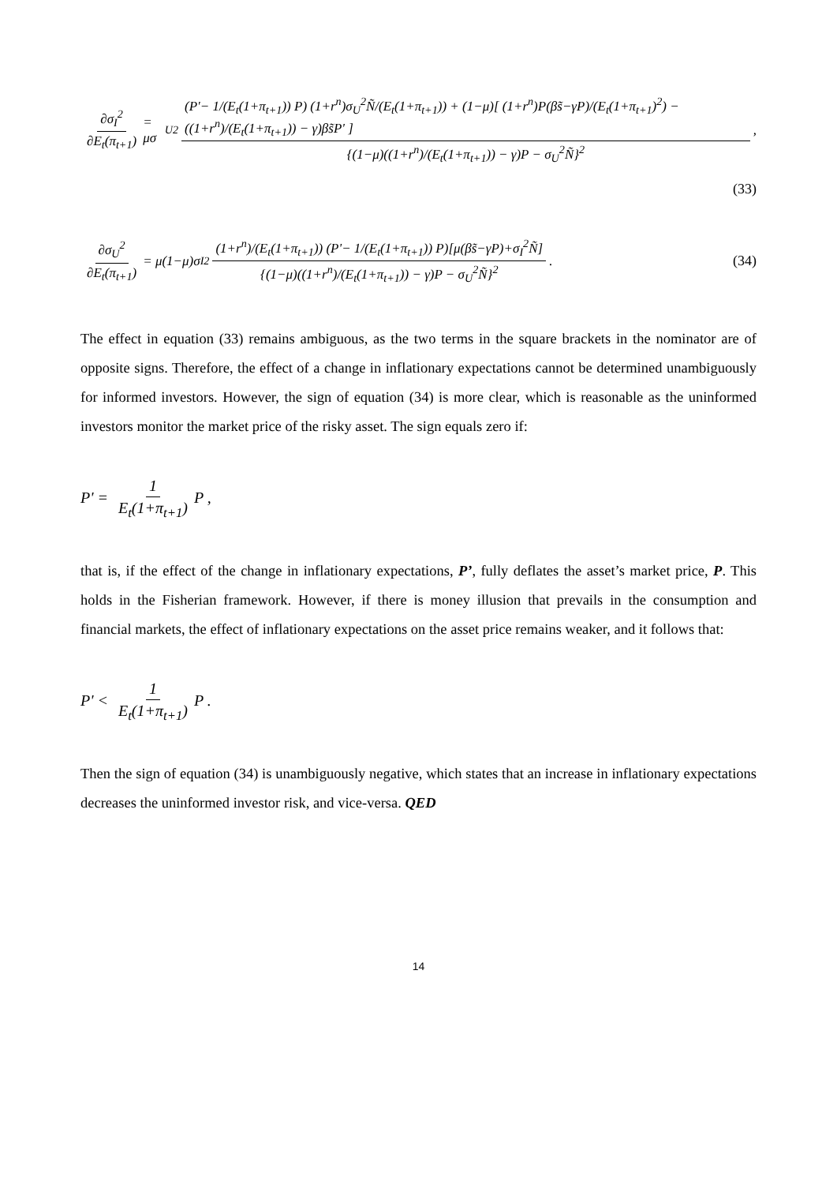∂σ<sub>I</sub><sup>2</sup> ∂E<sub>t</sub>(π<sub>t+1</sub>) = μσ<sub>U</sub><sup>2</sup> (P'− 1/(E<sub>t</sub>(1+π<sub>t+1</sub>)) P) (1+r<sup>n</sup>)σ<sub>U</sub><sup>2</sup>Ñ/(E<sub>t</sub>(1+π<sub>t+1</sub>)) + (1−μ)[ (1+r<sup>n</sup>)P(βs̃−γP)/(E<sub>t</sub>(1+π<sub>t+1</sub>)<sup>2</sup>) − ((1+r<sup>n</sup>)/(E<sub>t</sub>(1+π<sub>t+1</sub>)) − γ)βs̃P' ] {(1−μ)((1+r<sup>n</sup>)/(E<sub>t</sub>(1+π<sub>t+1</sub>)) − γ)P − σ<sub>U</sub><sup>2</sup>Ñ}<sup>2</sup>,
(33)
∂σ<sub>U</sub><sup>2</sup> ∂E<sub>t</sub>(π<sub>t+1</sub>) = μ(1−μ)σ<sub>I</sub><sup>2</sup> (1+r<sup>n</sup>)/(E<sub>t</sub>(1+π<sub>t+1</sub>)) (P'− 1/(E<sub>t</sub>(1+π<sub>t+1</sub>)) P)[μ(βs̃−γP)+σ<sub>I</sub><sup>2</sup>Ñ] {(1−μ)((1+r<sup>n</sup>)/(E<sub>t</sub>(1+π<sub>t+1</sub>)) − γ)P − σ<sub>U</sub><sup>2</sup>Ñ}<sup>2</sup>. (34)
The effect in equation (33) remains ambiguous, as the two terms in the square brackets in the nominator are of opposite signs. Therefore, the effect of a change in inflationary expectations cannot be determined unambiguously for informed investors. However, the sign of equation (34) is more clear, which is reasonable as the uninformed investors monitor the market price of the risky asset. The sign equals zero if:
P' = 1 E<sub>t</sub>(1+π<sub>t+1</sub>) P ,
that is, if the effect of the change in inflationary expectations, P’, fully deflates the asset’s market price, P. This holds in the Fisherian framework. However, if there is money illusion that prevails in the consumption and financial markets, the effect of inflationary expectations on the asset price remains weaker, and it follows that:
P' < 1 E<sub>t</sub>(1+π<sub>t+1</sub>) P .
Then the sign of equation (34) is unambiguously negative, which states that an increase in inflationary expectations decreases the uninformed investor risk, and vice-versa. QED
14